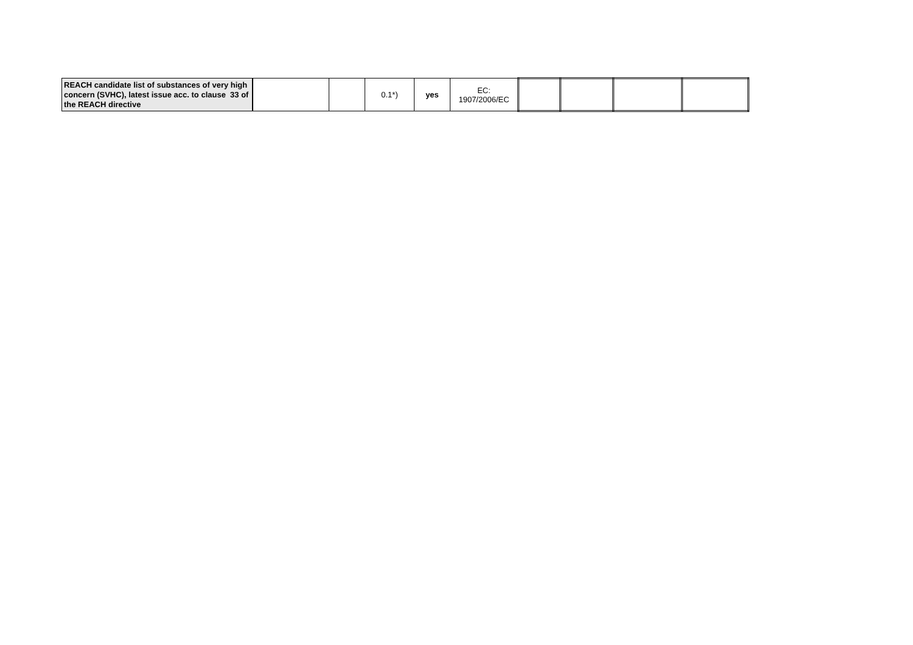| REACH candidate list of substances of very high concern (SVHC), latest issue acc. to clause 33 of the REACH directive | | | 0.1*) | yes | EC: 1907/2006/EC | | | | |